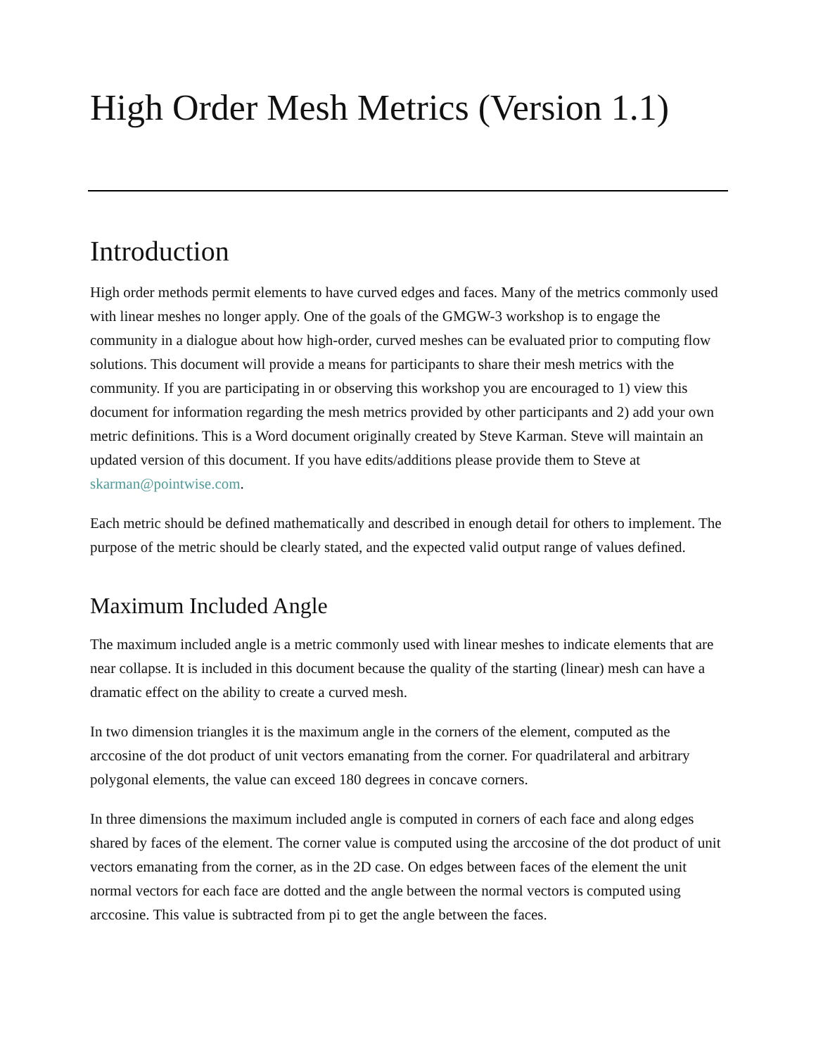High Order Mesh Metrics (Version 1.1)
Introduction
High order methods permit elements to have curved edges and faces. Many of the metrics commonly used with linear meshes no longer apply. One of the goals of the GMGW-3 workshop is to engage the community in a dialogue about how high-order, curved meshes can be evaluated prior to computing flow solutions. This document will provide a means for participants to share their mesh metrics with the community. If you are participating in or observing this workshop you are encouraged to 1) view this document for information regarding the mesh metrics provided by other participants and 2) add your own metric definitions. This is a Word document originally created by Steve Karman. Steve will maintain an updated version of this document. If you have edits/additions please provide them to Steve at skarman@pointwise.com.
Each metric should be defined mathematically and described in enough detail for others to implement. The purpose of the metric should be clearly stated, and the expected valid output range of values defined.
Maximum Included Angle
The maximum included angle is a metric commonly used with linear meshes to indicate elements that are near collapse. It is included in this document because the quality of the starting (linear) mesh can have a dramatic effect on the ability to create a curved mesh.
In two dimension triangles it is the maximum angle in the corners of the element, computed as the arccosine of the dot product of unit vectors emanating from the corner. For quadrilateral and arbitrary polygonal elements, the value can exceed 180 degrees in concave corners.
In three dimensions the maximum included angle is computed in corners of each face and along edges shared by faces of the element. The corner value is computed using the arccosine of the dot product of unit vectors emanating from the corner, as in the 2D case. On edges between faces of the element the unit normal vectors for each face are dotted and the angle between the normal vectors is computed using arccosine. This value is subtracted from pi to get the angle between the faces.